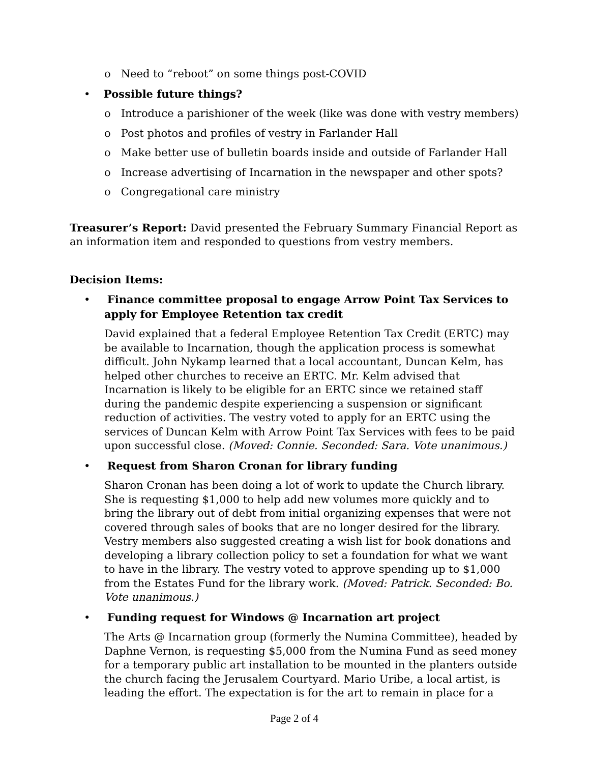o Need to “reboot” on some things post-COVID
• Possible future things?
o Introduce a parishioner of the week (like was done with vestry members)
o Post photos and profiles of vestry in Farlander Hall
o Make better use of bulletin boards inside and outside of Farlander Hall
o Increase advertising of Incarnation in the newspaper and other spots?
o Congregational care ministry
Treasurer’s Report: David presented the February Summary Financial Report as an information item and responded to questions from vestry members.
Decision Items:
• Finance committee proposal to engage Arrow Point Tax Services to apply for Employee Retention tax credit
David explained that a federal Employee Retention Tax Credit (ERTC) may be available to Incarnation, though the application process is somewhat difficult. John Nykamp learned that a local accountant, Duncan Kelm, has helped other churches to receive an ERTC. Mr. Kelm advised that Incarnation is likely to be eligible for an ERTC since we retained staff during the pandemic despite experiencing a suspension or significant reduction of activities. The vestry voted to apply for an ERTC using the services of Duncan Kelm with Arrow Point Tax Services with fees to be paid upon successful close. (Moved: Connie. Seconded: Sara. Vote unanimous.)
• Request from Sharon Cronan for library funding
Sharon Cronan has been doing a lot of work to update the Church library. She is requesting $1,000 to help add new volumes more quickly and to bring the library out of debt from initial organizing expenses that were not covered through sales of books that are no longer desired for the library. Vestry members also suggested creating a wish list for book donations and developing a library collection policy to set a foundation for what we want to have in the library. The vestry voted to approve spending up to $1,000 from the Estates Fund for the library work. (Moved: Patrick. Seconded: Bo. Vote unanimous.)
• Funding request for Windows @ Incarnation art project
The Arts @ Incarnation group (formerly the Numina Committee), headed by Daphne Vernon, is requesting $5,000 from the Numina Fund as seed money for a temporary public art installation to be mounted in the planters outside the church facing the Jerusalem Courtyard. Mario Uribe, a local artist, is leading the effort. The expectation is for the art to remain in place for a
Page 2 of 4